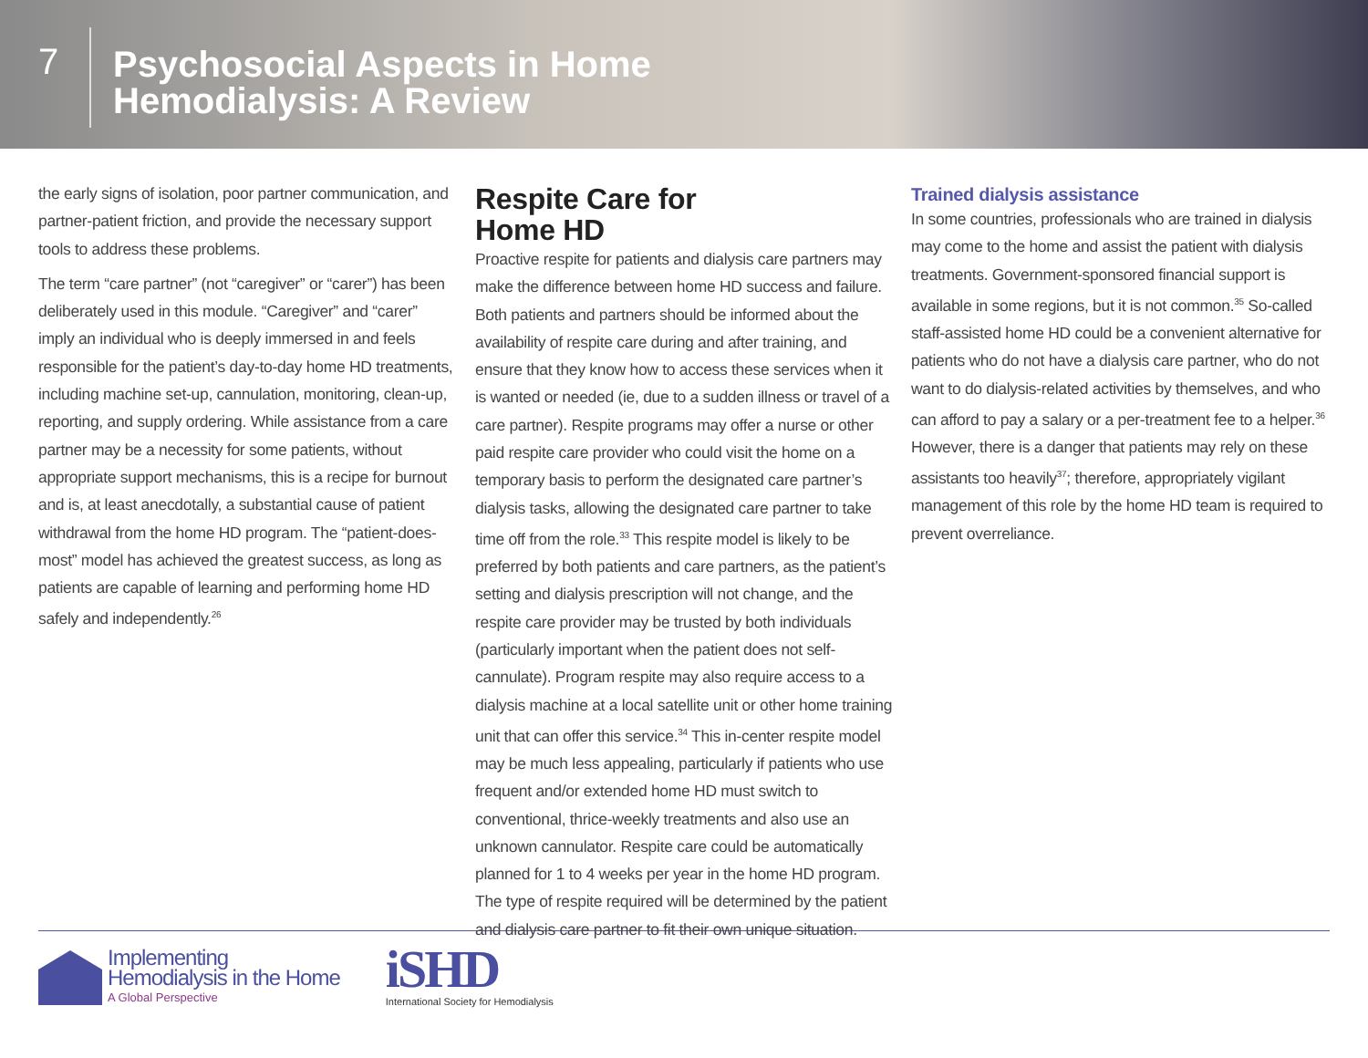7
Psychosocial Aspects in Home
Hemodialysis: A Review
the early signs of isolation, poor partner communication, and partner-patient friction, and provide the necessary support tools to address these problems.
The term “care partner” (not “caregiver” or “carer”) has been deliberately used in this module. “Caregiver” and “carer” imply an individual who is deeply immersed in and feels responsible for the patient’s day-to-day home HD treatments, including machine set-up, cannulation, monitoring, clean-up, reporting, and supply ordering. While assistance from a care partner may be a necessity for some patients, without appropriate support mechanisms, this is a recipe for burnout and is, at least anecdotally, a substantial cause of patient withdrawal from the home HD program. The “patient-does-most” model has achieved the greatest success, as long as patients are capable of learning and performing home HD safely and independently.<sup>26</sup>
Respite Care for
Home HD
Proactive respite for patients and dialysis care partners may make the difference between home HD success and failure. Both patients and partners should be informed about the availability of respite care during and after training, and ensure that they know how to access these services when it is wanted or needed (ie, due to a sudden illness or travel of a care partner). Respite programs may offer a nurse or other paid respite care provider who could visit the home on a temporary basis to perform the designated care partner’s dialysis tasks, allowing the designated care partner to take time off from the role.<sup>33</sup> This respite model is likely to be preferred by both patients and care partners, as the patient’s setting and dialysis prescription will not change, and the respite care provider may be trusted by both individuals (particularly important when the patient does not self-cannulate). Program respite may also require access to a dialysis machine at a local satellite unit or other home training unit that can offer this service.<sup>34</sup> This in-center respite model may be much less appealing, particularly if patients who use frequent and/or extended home HD must switch to conventional, thrice-weekly treatments and also use an unknown cannulator. Respite care could be automatically planned for 1 to 4 weeks per year in the home HD program. The type of respite required will be determined by the patient and dialysis care partner to fit their own unique situation.
Trained dialysis assistance
In some countries, professionals who are trained in dialysis may come to the home and assist the patient with dialysis treatments. Government-sponsored financial support is available in some regions, but it is not common.<sup>35</sup> So-called staff-assisted home HD could be a convenient alternative for patients who do not have a dialysis care partner, who do not want to do dialysis-related activities by themselves, and who can afford to pay a salary or a per-treatment fee to a helper.<sup>36</sup> However, there is a danger that patients may rely on these assistants too heavily<sup>37</sup>; therefore, appropriately vigilant management of this role by the home HD team is required to prevent overreliance.
Implementing
Hemodialysis in the Home
A Global Perspective
iSHD
International Society for Hemodialysis